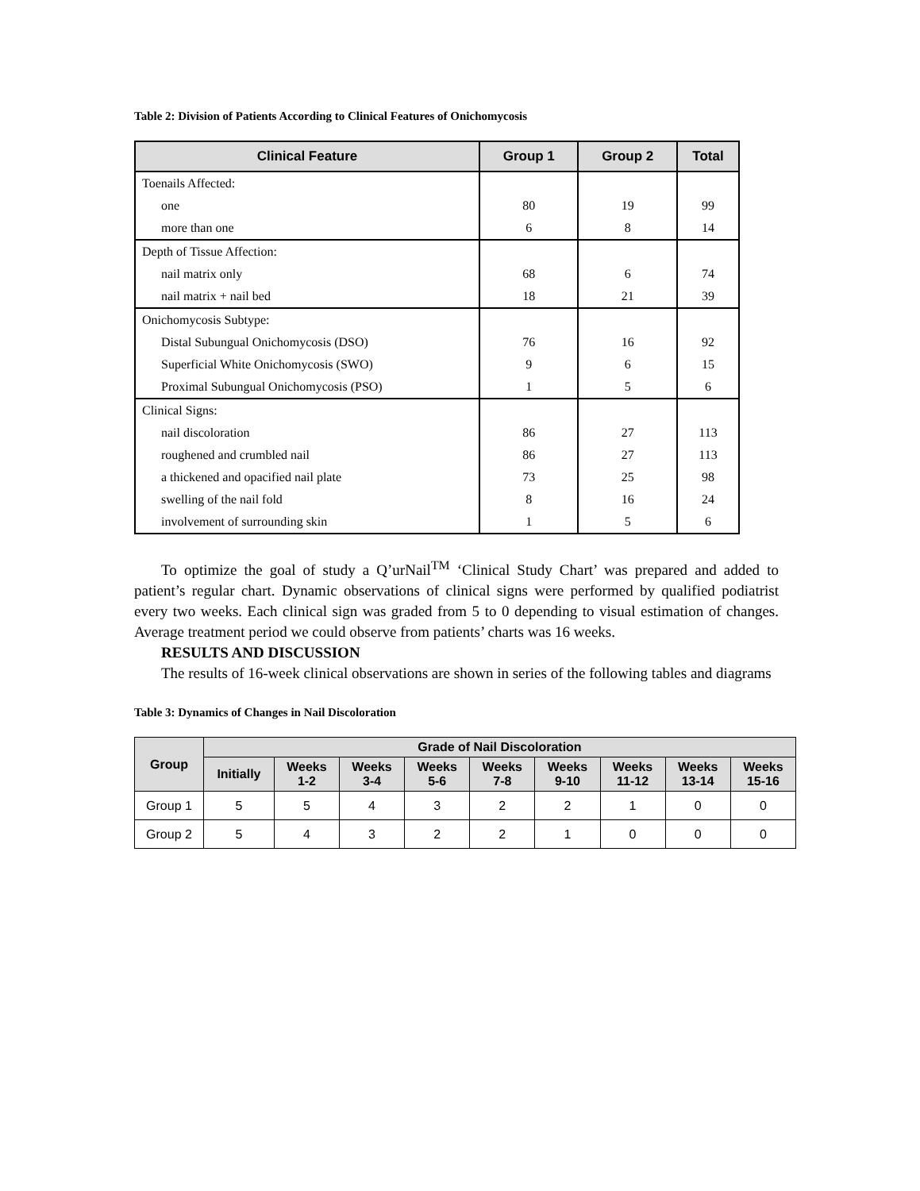Table 2: Division of Patients According to Clinical Features of Onichomycosis
| Clinical Feature | Group 1 | Group 2 | Total |
| --- | --- | --- | --- |
| Toenails Affected: | | | |
| one | 80 | 19 | 99 |
| more than one | 6 | 8 | 14 |
| Depth of Tissue Affection: | | | |
| nail matrix only | 68 | 6 | 74 |
| nail matrix + nail bed | 18 | 21 | 39 |
| Onichomycosis Subtype: | | | |
| Distal Subungual Onichomycosis (DSO) | 76 | 16 | 92 |
| Superficial White Onichomycosis (SWO) | 9 | 6 | 15 |
| Proximal Subungual Onichomycosis (PSO) | 1 | 5 | 6 |
| Clinical Signs: | | | |
| nail discoloration | 86 | 27 | 113 |
| roughened and crumbled nail | 86 | 27 | 113 |
| a thickened and opacified nail plate | 73 | 25 | 98 |
| swelling of the nail fold | 8 | 16 | 24 |
| involvement of surrounding skin | 1 | 5 | 6 |
To optimize the goal of study a Q’urNail<sup>TM</sup> ‘Clinical Study Chart’ was prepared and added to patient’s regular chart. Dynamic observations of clinical signs were performed by qualified podiatrist every two weeks. Each clinical sign was graded from 5 to 0 depending to visual estimation of changes. Average treatment period we could observe from patients’ charts was 16 weeks.
RESULTS AND DISCUSSION
The results of 16-week clinical observations are shown in series of the following tables and diagrams
Table 3: Dynamics of Changes in Nail Discoloration
| Group | Grade of Nail Discoloration | | | | | | | | |
| --- | --- | --- | --- | --- | --- | --- | --- | --- | --- |
| | Initially | Weeks 1-2 | Weeks 3-4 | Weeks 5-6 | Weeks 7-8 | Weeks 9-10 | Weeks 11-12 | Weeks 13-14 | Weeks 15-16 |
| Group 1 | 5 | 5 | 4 | 3 | 2 | 2 | 1 | 0 | 0 |
| Group 2 | 5 | 4 | 3 | 2 | 2 | 1 | 0 | 0 | 0 |